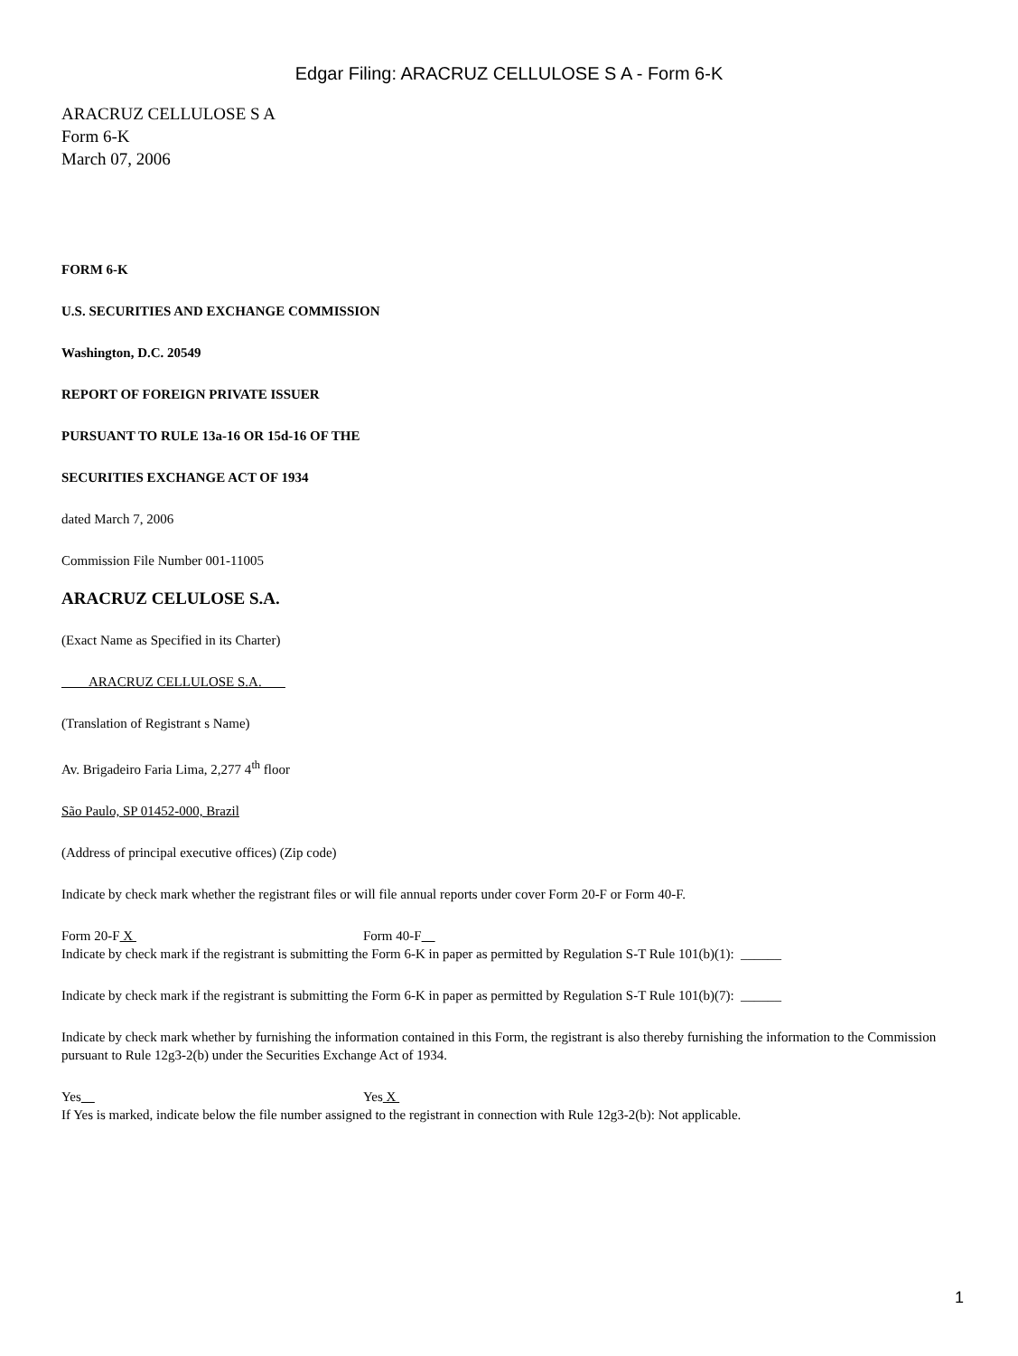Edgar Filing: ARACRUZ CELLULOSE S A - Form 6-K
ARACRUZ CELLULOSE S A
Form 6-K
March 07, 2006
FORM 6-K
U.S. SECURITIES AND EXCHANGE COMMISSION
Washington, D.C. 20549
REPORT OF FOREIGN PRIVATE ISSUER
PURSUANT TO RULE 13a-16 OR 15d-16 OF THE
SECURITIES EXCHANGE ACT OF 1934
dated March 7, 2006
Commission File Number 001-11005
ARACRUZ CELULOSE S.A.
(Exact Name as Specified in its Charter)
ARACRUZ CELLULOSE S.A.
(Translation of Registrant s Name)
Av. Brigadeiro Faria Lima, 2,277 4<sup>th</sup> floor
São Paulo, SP 01452-000, Brazil
(Address of principal executive offices) (Zip code)
Indicate by check mark whether the registrant files or will file annual reports under cover Form 20-F or Form 40-F.
Form 20-F X Form 40-F
Indicate by check mark if the registrant is submitting the Form 6-K in paper as permitted by Regulation S-T Rule 101(b)(1): ______
Indicate by check mark if the registrant is submitting the Form 6-K in paper as permitted by Regulation S-T Rule 101(b)(7): ______
Indicate by check mark whether by furnishing the information contained in this Form, the registrant is also thereby furnishing the information to the Commission pursuant to Rule 12g3-2(b) under the Securities Exchange Act of 1934.
Yes Yes X
If Yes is marked, indicate below the file number assigned to the registrant in connection with Rule 12g3-2(b): Not applicable.
1